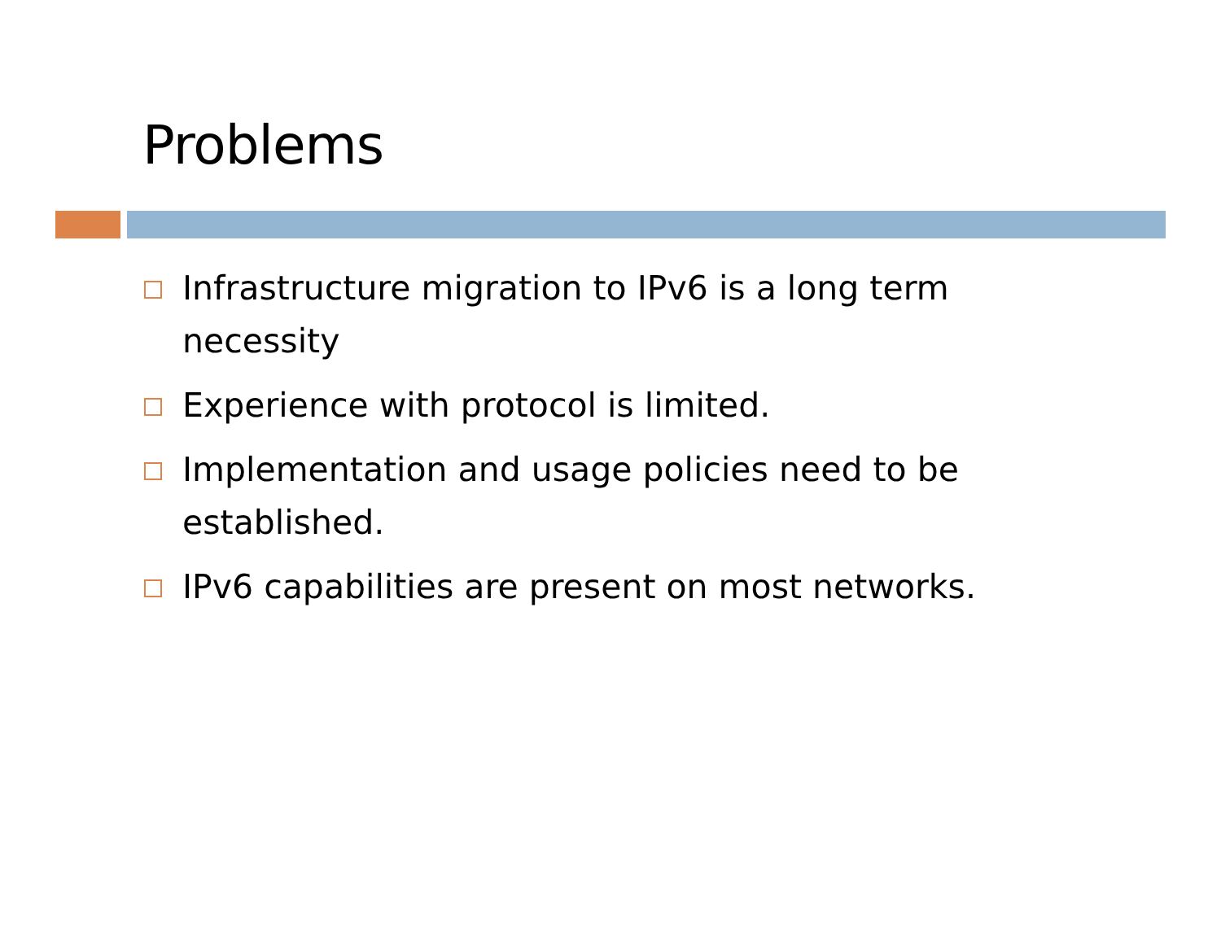Problems
Infrastructure migration to IPv6 is a long term necessity
Experience with protocol is limited.
Implementation and usage policies need to be established.
IPv6 capabilities are present on most networks.